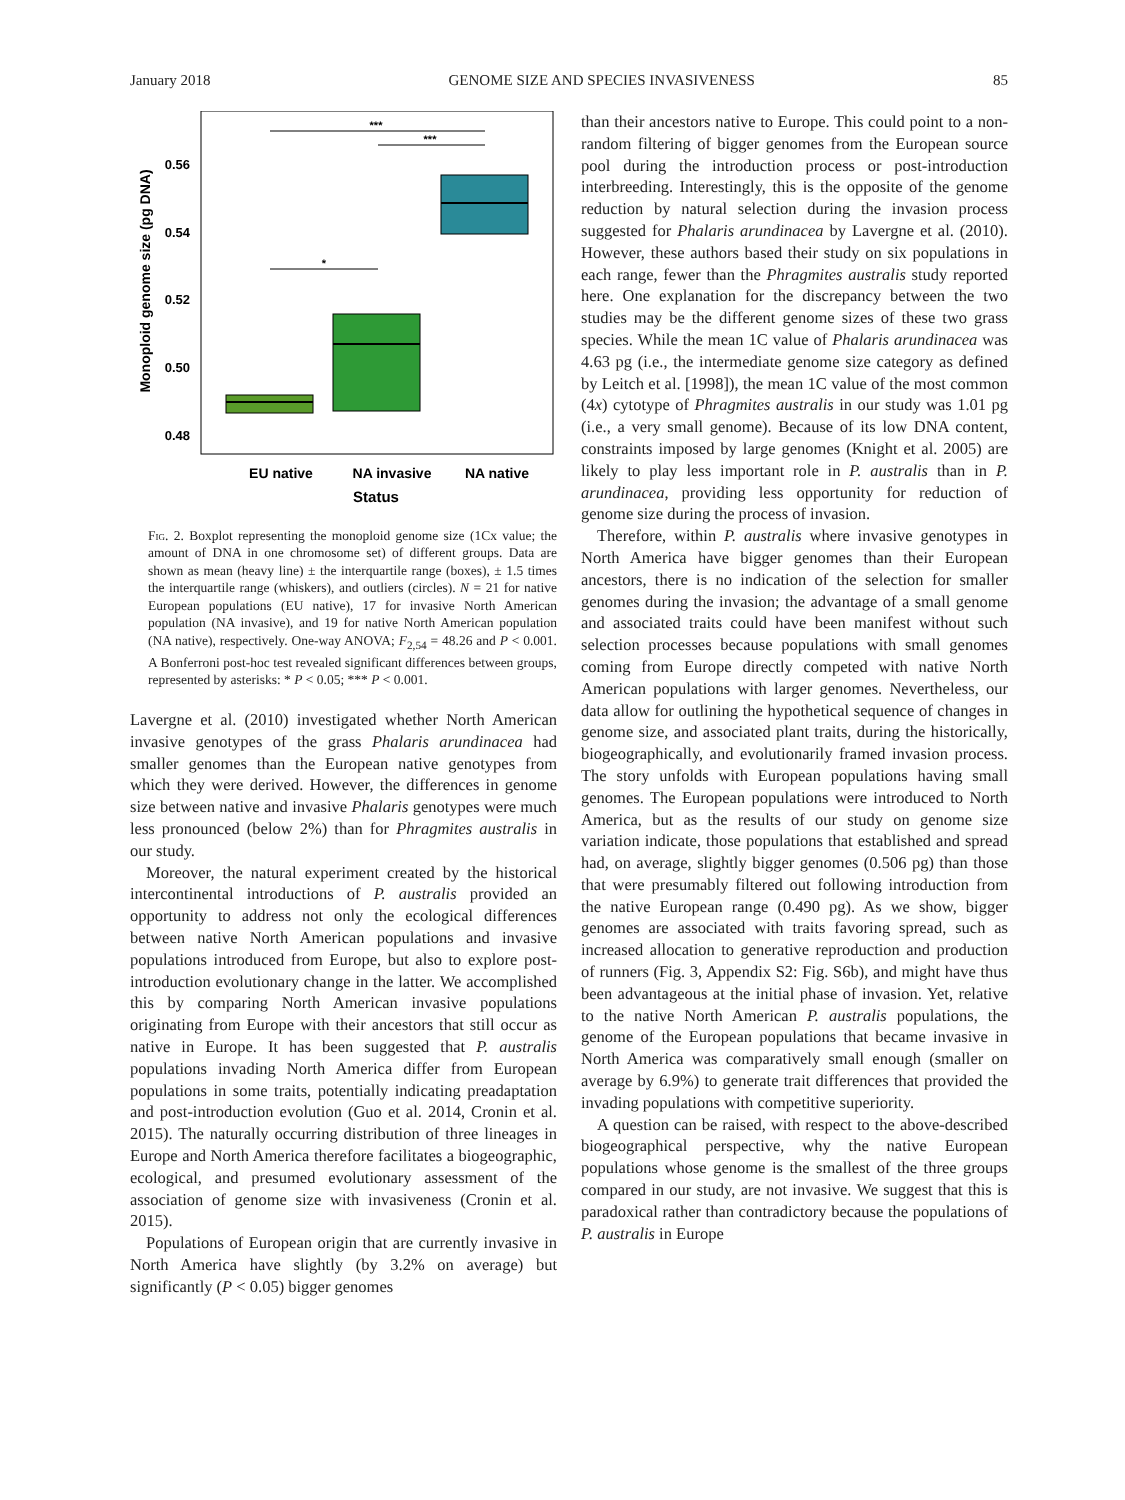January 2018 GENOME SIZE AND SPECIES INVASIVENESS 85
Monoploid genome size (pg DNA)
0.56
0.54
0.52
0.50
0.48
***
***
*
EU native
NA invasive
NA native
Status
Fig. 2. Boxplot representing the monoploid genome size (1Cx value; the amount of DNA in one chromosome set) of different groups. Data are shown as mean (heavy line) ± the interquartile range (boxes), ± 1.5 times the interquartile range (whiskers), and outliers (circles). N = 21 for native European populations (EU native), 17 for invasive North American population (NA invasive), and 19 for native North American population (NA native), respectively. One-way ANOVA; F<sub>2,54</sub> = 48.26 and P < 0.001. A Bonferroni post-hoc test revealed significant differences between groups, represented by asterisks: * P < 0.05; *** P < 0.001.
Lavergne et al. (2010) investigated whether North American invasive genotypes of the grass Phalaris arundinacea had smaller genomes than the European native genotypes from which they were derived. However, the differences in genome size between native and invasive Phalaris genotypes were much less pronounced (below 2%) than for Phragmites australis in our study.
Moreover, the natural experiment created by the historical intercontinental introductions of P. australis provided an opportunity to address not only the ecological differences between native North American populations and invasive populations introduced from Europe, but also to explore post-introduction evolutionary change in the latter. We accomplished this by comparing North American invasive populations originating from Europe with their ancestors that still occur as native in Europe. It has been suggested that P. australis populations invading North America differ from European populations in some traits, potentially indicating preadaptation and post-introduction evolution (Guo et al. 2014, Cronin et al. 2015). The naturally occurring distribution of three lineages in Europe and North America therefore facilitates a biogeographic, ecological, and presumed evolutionary assessment of the association of genome size with invasiveness (Cronin et al. 2015).
Populations of European origin that are currently invasive in North America have slightly (by 3.2% on average) but significantly (P < 0.05) bigger genomes
than their ancestors native to Europe. This could point to a non-random filtering of bigger genomes from the European source pool during the introduction process or post-introduction interbreeding. Interestingly, this is the opposite of the genome reduction by natural selection during the invasion process suggested for Phalaris arundinacea by Lavergne et al. (2010). However, these authors based their study on six populations in each range, fewer than the Phragmites australis study reported here. One explanation for the discrepancy between the two studies may be the different genome sizes of these two grass species. While the mean 1C value of Phalaris arundinacea was 4.63 pg (i.e., the intermediate genome size category as defined by Leitch et al. [1998]), the mean 1C value of the most common (4x) cytotype of Phragmites australis in our study was 1.01 pg (i.e., a very small genome). Because of its low DNA content, constraints imposed by large genomes (Knight et al. 2005) are likely to play less important role in P. australis than in P. arundinacea, providing less opportunity for reduction of genome size during the process of invasion.
Therefore, within P. australis where invasive genotypes in North America have bigger genomes than their European ancestors, there is no indication of the selection for smaller genomes during the invasion; the advantage of a small genome and associated traits could have been manifest without such selection processes because populations with small genomes coming from Europe directly competed with native North American populations with larger genomes. Nevertheless, our data allow for outlining the hypothetical sequence of changes in genome size, and associated plant traits, during the historically, biogeographically, and evolutionarily framed invasion process. The story unfolds with European populations having small genomes. The European populations were introduced to North America, but as the results of our study on genome size variation indicate, those populations that established and spread had, on average, slightly bigger genomes (0.506 pg) than those that were presumably filtered out following introduction from the native European range (0.490 pg). As we show, bigger genomes are associated with traits favoring spread, such as increased allocation to generative reproduction and production of runners (Fig. 3, Appendix S2: Fig. S6b), and might have thus been advantageous at the initial phase of invasion. Yet, relative to the native North American P. australis populations, the genome of the European populations that became invasive in North America was comparatively small enough (smaller on average by 6.9%) to generate trait differences that provided the invading populations with competitive superiority.
A question can be raised, with respect to the above-described biogeographical perspective, why the native European populations whose genome is the smallest of the three groups compared in our study, are not invasive. We suggest that this is paradoxical rather than contradictory because the populations of P. australis in Europe